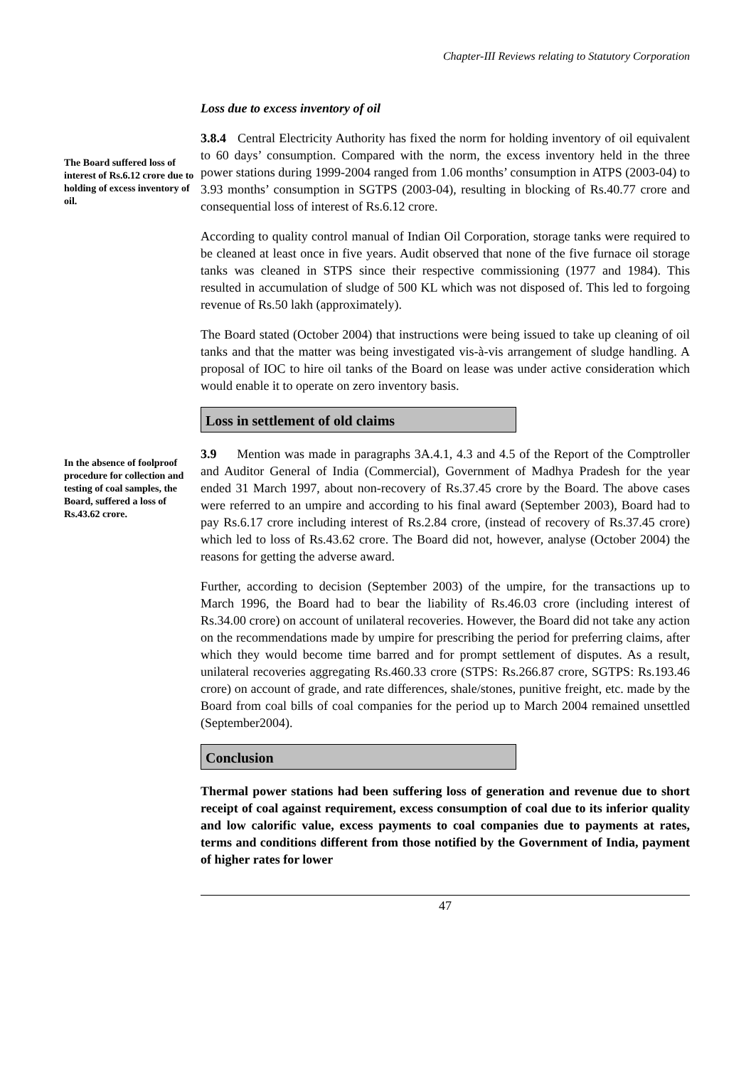Chapter-III Reviews relating to Statutory Corporation
Loss due to excess inventory of oil
The Board suffered loss of interest of Rs.6.12 crore due to holding of excess inventory of oil.
3.8.4 Central Electricity Authority has fixed the norm for holding inventory of oil equivalent to 60 days’ consumption. Compared with the norm, the excess inventory held in the three power stations during 1999-2004 ranged from 1.06 months’ consumption in ATPS (2003-04) to 3.93 months’ consumption in SGTPS (2003-04), resulting in blocking of Rs.40.77 crore and consequential loss of interest of Rs.6.12 crore.
According to quality control manual of Indian Oil Corporation, storage tanks were required to be cleaned at least once in five years. Audit observed that none of the five furnace oil storage tanks was cleaned in STPS since their respective commissioning (1977 and 1984). This resulted in accumulation of sludge of 500 KL which was not disposed of. This led to forgoing revenue of Rs.50 lakh (approximately).
The Board stated (October 2004) that instructions were being issued to take up cleaning of oil tanks and that the matter was being investigated vis-à-vis arrangement of sludge handling. A proposal of IOC to hire oil tanks of the Board on lease was under active consideration which would enable it to operate on zero inventory basis.
Loss in settlement of old claims
In the absence of foolproof procedure for collection and testing of coal samples, the Board, suffered a loss of Rs.43.62 crore.
3.9 Mention was made in paragraphs 3A.4.1, 4.3 and 4.5 of the Report of the Comptroller and Auditor General of India (Commercial), Government of Madhya Pradesh for the year ended 31 March 1997, about non-recovery of Rs.37.45 crore by the Board. The above cases were referred to an umpire and according to his final award (September 2003), Board had to pay Rs.6.17 crore including interest of Rs.2.84 crore, (instead of recovery of Rs.37.45 crore) which led to loss of Rs.43.62 crore. The Board did not, however, analyse (October 2004) the reasons for getting the adverse award.
Further, according to decision (September 2003) of the umpire, for the transactions up to March 1996, the Board had to bear the liability of Rs.46.03 crore (including interest of Rs.34.00 crore) on account of unilateral recoveries. However, the Board did not take any action on the recommendations made by umpire for prescribing the period for preferring claims, after which they would become time barred and for prompt settlement of disputes. As a result, unilateral recoveries aggregating Rs.460.33 crore (STPS: Rs.266.87 crore, SGTPS: Rs.193.46 crore) on account of grade, and rate differences, shale/stones, punitive freight, etc. made by the Board from coal bills of coal companies for the period up to March 2004 remained unsettled (September2004).
Conclusion
Thermal power stations had been suffering loss of generation and revenue due to short receipt of coal against requirement, excess consumption of coal due to its inferior quality and low calorific value, excess payments to coal companies due to payments at rates, terms and conditions different from those notified by the Government of India, payment of higher rates for lower
47